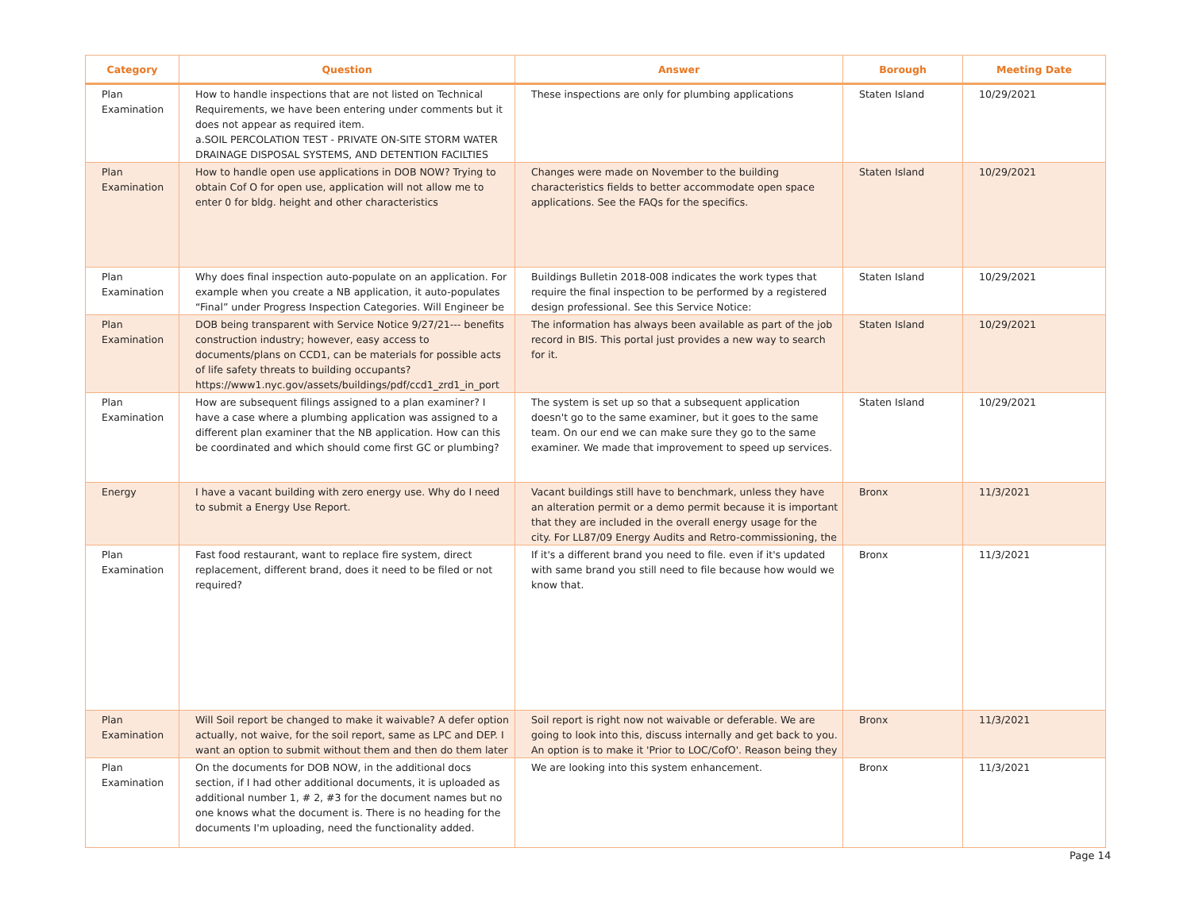| Category | Question | Answer | Borough | Meeting Date |
| --- | --- | --- | --- | --- |
| Plan Examination | How to handle inspections that are not listed on Technical Requirements, we have been entering under comments but it does not appear as required item. a.SOIL PERCOLATION TEST - PRIVATE ON-SITE STORM WATER DRAINAGE DISPOSAL SYSTEMS, AND DETENTION FACILTIES | These inspections are only for plumbing applications | Staten Island | 10/29/2021 |
| Plan Examination | How to handle open use applications in DOB NOW? Trying to obtain Cof O for open use, application will not allow me to enter 0 for bldg. height and other characteristics | Changes were made on November to the building characteristics fields to better accommodate open space applications. See the FAQs for the specifics. | Staten Island | 10/29/2021 |
| Plan Examination | Why does final inspection auto-populate on an application. For example when you create a NB application, it auto-populates “Final” under Progress Inspection Categories. Will Engineer be | Buildings Bulletin 2018-008 indicates the work types that require the final inspection to be performed by a registered design professional. See this Service Notice: | Staten Island | 10/29/2021 |
| Plan Examination | DOB being transparent with Service Notice 9/27/21--- benefits construction industry; however, easy access to documents/plans on CCD1, can be materials for possible acts of life safety threats to building occupants? https://www1.nyc.gov/assets/buildings/pdf/ccd1_zrd1_in_port | The information has always been available as part of the job record in BIS. This portal just provides a new way to search for it. | Staten Island | 10/29/2021 |
| Plan Examination | How are subsequent filings assigned to a plan examiner? I have a case where a plumbing application was assigned to a different plan examiner that the NB application. How can this be coordinated and which should come first GC or plumbing? | The system is set up so that a subsequent application doesn't go to the same examiner, but it goes to the same team. On our end we can make sure they go to the same examiner. We made that improvement to speed up services. | Staten Island | 10/29/2021 |
| Energy | I have a vacant building with zero energy use. Why do I need to submit a Energy Use Report. | Vacant buildings still have to benchmark, unless they have an alteration permit or a demo permit because it is important that they are included in the overall energy usage for the city. For LL87/09 Energy Audits and Retro-commissioning, the | Bronx | 11/3/2021 |
| Plan Examination | Fast food restaurant, want to replace fire system, direct replacement, different brand, does it need to be filed or not required? | If it's a different brand you need to file. even if it's updated with same brand you still need to file because how would we know that. | Bronx | 11/3/2021 |
| Plan Examination | Will Soil report be changed to make it waivable? A defer option actually, not waive, for the soil report, same as LPC and DEP. I want an option to submit without them and then do them later | Soil report is right now not waivable or deferable. We are going to look into this, discuss internally and get back to you. An option is to make it 'Prior to LOC/CofO'. Reason being they | Bronx | 11/3/2021 |
| Plan Examination | On the documents for DOB NOW, in the additional docs section, if I had other additional documents, it is uploaded as additional number 1, # 2, #3 for the document names but no one knows what the document is. There is no heading for the documents I'm uploading, need the functionality added. | We are looking into this system enhancement. | Bronx | 11/3/2021 |
Page 14